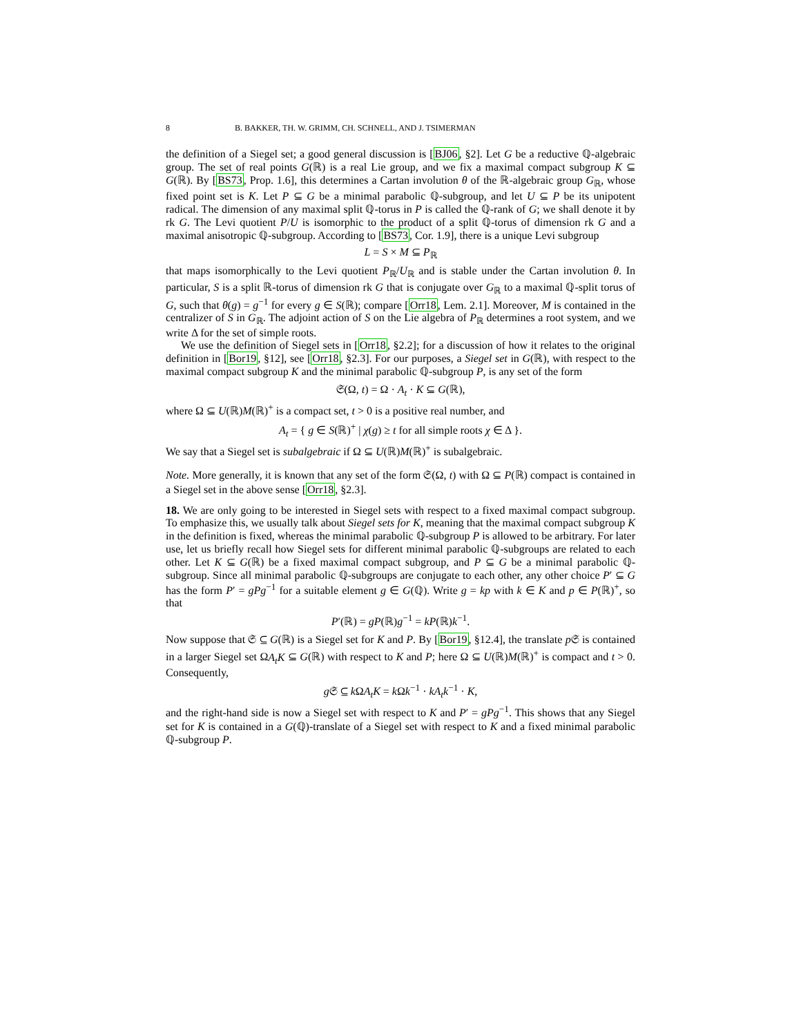8 B. BAKKER, TH. W. GRIMM, CH. SCHNELL, AND J. TSIMERMAN
the definition of a Siegel set; a good general discussion is [BJ06, §2]. Let G be a reductive ℚ-algebraic group. The set of real points G(ℝ) is a real Lie group, and we fix a maximal compact subgroup K ⊆ G(ℝ). By [BS73, Prop. 1.6], this determines a Cartan involution θ of the ℝ-algebraic group G<sub>ℝ</sub>, whose fixed point set is K. Let P ⊆ G be a minimal parabolic ℚ-subgroup, and let U ⊆ P be its unipotent radical. The dimension of any maximal split ℚ-torus in P is called the ℚ-rank of G; we shall denote it by rk G. The Levi quotient P/U is isomorphic to the product of a split ℚ-torus of dimension rk G and a maximal anisotropic ℚ-subgroup. According to [BS73, Cor. 1.9], there is a unique Levi subgroup
L = S × M ⊆ P<sub>ℝ</sub>
that maps isomorphically to the Levi quotient P<sub>ℝ</sub>/U<sub>ℝ</sub> and is stable under the Cartan involution θ. In particular, S is a split ℝ-torus of dimension rk G that is conjugate over G<sub>ℝ</sub> to a maximal ℚ-split torus of G, such that θ(g) = g<sup>−1</sup> for every g ∈ S(ℝ); compare [Orr18, Lem. 2.1]. Moreover, M is contained in the centralizer of S in G<sub>ℝ</sub>. The adjoint action of S on the Lie algebra of P<sub>ℝ</sub> determines a root system, and we write Δ for the set of simple roots.
We use the definition of Siegel sets in [Orr18, §2.2]; for a discussion of how it relates to the original definition in [Bor19, §12], see [Orr18, §2.3]. For our purposes, a Siegel set in G(ℝ), with respect to the maximal compact subgroup K and the minimal parabolic ℚ-subgroup P, is any set of the form
𝔖(Ω, t) = Ω · A<sub>t</sub> · K ⊆ G(ℝ),
where Ω ⊆ U(ℝ)M(ℝ)<sup>+</sup> is a compact set, t > 0 is a positive real number, and
A<sub>t</sub> = { g ∈ S(ℝ)<sup>+</sup> | χ(g) ≥ t for all simple roots χ ∈ Δ }.
We say that a Siegel set is subalgebraic if Ω ⊆ U(ℝ)M(ℝ)<sup>+</sup> is subalgebraic.
Note. More generally, it is known that any set of the form 𝔖(Ω, t) with Ω ⊆ P(ℝ) compact is contained in a Siegel set in the above sense [Orr18, §2.3].
18. We are only going to be interested in Siegel sets with respect to a fixed maximal compact subgroup. To emphasize this, we usually talk about Siegel sets for K, meaning that the maximal compact subgroup K in the definition is fixed, whereas the minimal parabolic ℚ-subgroup P is allowed to be arbitrary. For later use, let us briefly recall how Siegel sets for different minimal parabolic ℚ-subgroups are related to each other. Let K ⊆ G(ℝ) be a fixed maximal compact subgroup, and P ⊆ G be a minimal parabolic ℚ-subgroup. Since all minimal parabolic ℚ-subgroups are conjugate to each other, any other choice P′ ⊆ G has the form P′ = gPg<sup>−1</sup> for a suitable element g ∈ G(ℚ). Write g = kp with k ∈ K and p ∈ P(ℝ)<sup>+</sup>, so that
P′(ℝ) = gP(ℝ)g<sup>−1</sup> = kP(ℝ)k<sup>−1</sup>.
Now suppose that 𝔖 ⊆ G(ℝ) is a Siegel set for K and P. By [Bor19, §12.4], the translate p 𝔖 is contained in a larger Siegel set ΩA<sub>t</sub>K ⊆ G(ℝ) with respect to K and P; here Ω ⊆ U(ℝ)M(ℝ)<sup>+</sup> is compact and t > 0. Consequently,
g 𝔖 ⊆ k ΩA<sub>t</sub>K = k Ωk<sup>−1</sup> · kA<sub>t</sub>k<sup>−1</sup> · K,
and the right-hand side is now a Siegel set with respect to K and P′ = gPg<sup>−1</sup>. This shows that any Siegel set for K is contained in a G(ℚ)-translate of a Siegel set with respect to K and a fixed minimal parabolic ℚ-subgroup P.